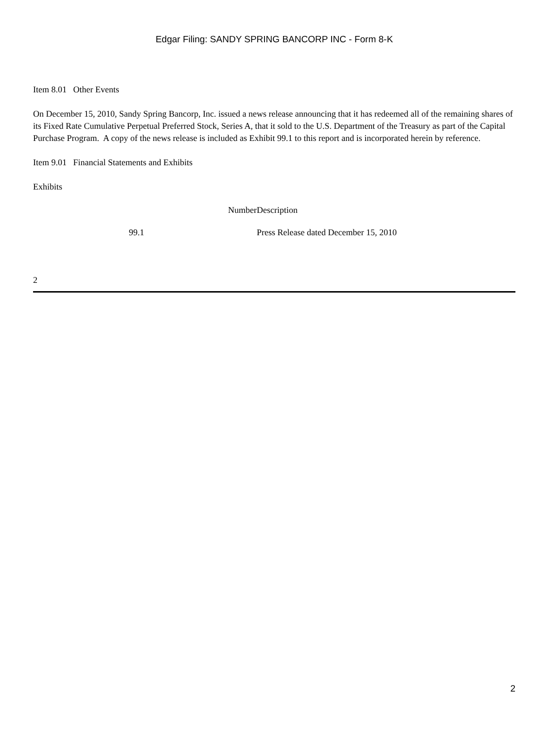Edgar Filing: SANDY SPRING BANCORP INC - Form 8-K
Item 8.01 Other Events
On December 15, 2010, Sandy Spring Bancorp, Inc. issued a news release announcing that it has redeemed all of the remaining shares of its Fixed Rate Cumulative Perpetual Preferred Stock, Series A, that it sold to the U.S. Department of the Treasury as part of the Capital Purchase Program. A copy of the news release is included as Exhibit 99.1 to this report and is incorporated herein by reference.
Item 9.01 Financial Statements and Exhibits
Exhibits
| Number | Description |
| --- | --- |
| 99.1 | Press Release dated December 15, 2010 |
2
2